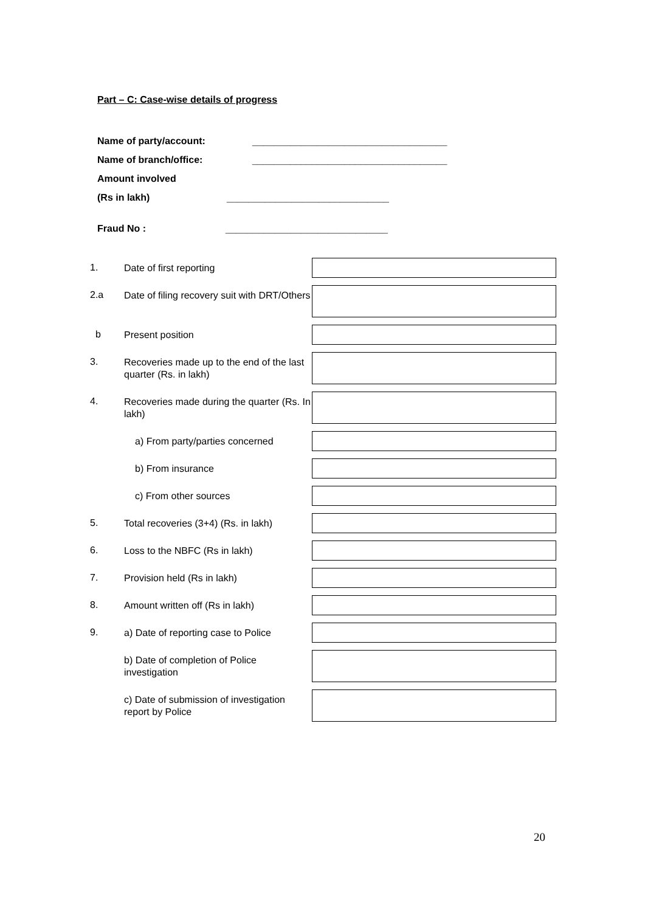Part – C: Case-wise details of progress
Name of party/account: ____________________________________
Name of branch/office: ____________________________________
Amount involved
(Rs in lakh) ______________________________
Fraud No : ______________________________
1.
Date of first reporting
2.a
Date of filing recovery suit with DRT/Others
b
Present position
3.
Recoveries made up to the end of the last quarter (Rs. in lakh)
4.
Recoveries made during the quarter (Rs. In lakh)
a) From party/parties concerned
b) From insurance
c) From other sources
5.
Total recoveries (3+4) (Rs. in lakh)
6.
Loss to the NBFC (Rs in lakh)
7.
Provision held (Rs in lakh)
8.
Amount written off (Rs in lakh)
9.
a) Date of reporting case to Police
b) Date of completion of Police investigation
c) Date of submission of investigation report by Police
20